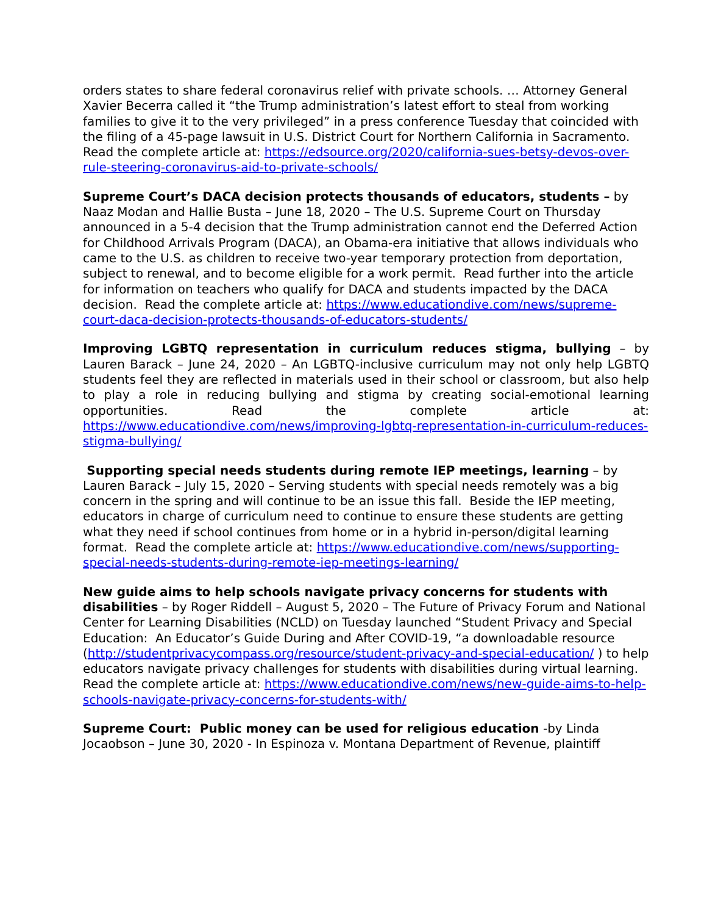orders states to share federal coronavirus relief with private schools. … Attorney General Xavier Becerra called it “the Trump administration’s latest effort to steal from working families to give it to the very privileged” in a press conference Tuesday that coincided with the filing of a 45-page lawsuit in U.S. District Court for Northern California in Sacramento. Read the complete article at: https://edsource.org/2020/california-sues-betsy-devos-over-rule-steering-coronavirus-aid-to-private-schools/
Supreme Court’s DACA decision protects thousands of educators, students – by Naaz Modan and Hallie Busta – June 18, 2020 – The U.S. Supreme Court on Thursday announced in a 5-4 decision that the Trump administration cannot end the Deferred Action for Childhood Arrivals Program (DACA), an Obama-era initiative that allows individuals who came to the U.S. as children to receive two-year temporary protection from deportation, subject to renewal, and to become eligible for a work permit. Read further into the article for information on teachers who qualify for DACA and students impacted by the DACA decision. Read the complete article at: https://www.educationdive.com/news/supreme-court-daca-decision-protects-thousands-of-educators-students/
Improving LGBTQ representation in curriculum reduces stigma, bullying – by Lauren Barack – June 24, 2020 – An LGBTQ-inclusive curriculum may not only help LGBTQ students feel they are reflected in materials used in their school or classroom, but also help to play a role in reducing bullying and stigma by creating social-emotional learning opportunities. Read the complete article at: https://www.educationdive.com/news/improving-lgbtq-representation-in-curriculum-reduces-stigma-bullying/
Supporting special needs students during remote IEP meetings, learning – by Lauren Barack – July 15, 2020 – Serving students with special needs remotely was a big concern in the spring and will continue to be an issue this fall. Beside the IEP meeting, educators in charge of curriculum need to continue to ensure these students are getting what they need if school continues from home or in a hybrid in-person/digital learning format. Read the complete article at: https://www.educationdive.com/news/supporting-special-needs-students-during-remote-iep-meetings-learning/
New guide aims to help schools navigate privacy concerns for students with disabilities – by Roger Riddell – August 5, 2020 – The Future of Privacy Forum and National Center for Learning Disabilities (NCLD) on Tuesday launched “Student Privacy and Special Education: An Educator’s Guide During and After COVID-19, “a downloadable resource (http://studentprivacycompass.org/resource/student-privacy-and-special-education/ ) to help educators navigate privacy challenges for students with disabilities during virtual learning. Read the complete article at: https://www.educationdive.com/news/new-guide-aims-to-help-schools-navigate-privacy-concerns-for-students-with/
Supreme Court: Public money can be used for religious education -by Linda Jocaobson – June 30, 2020 - In Espinoza v. Montana Department of Revenue, plaintiff